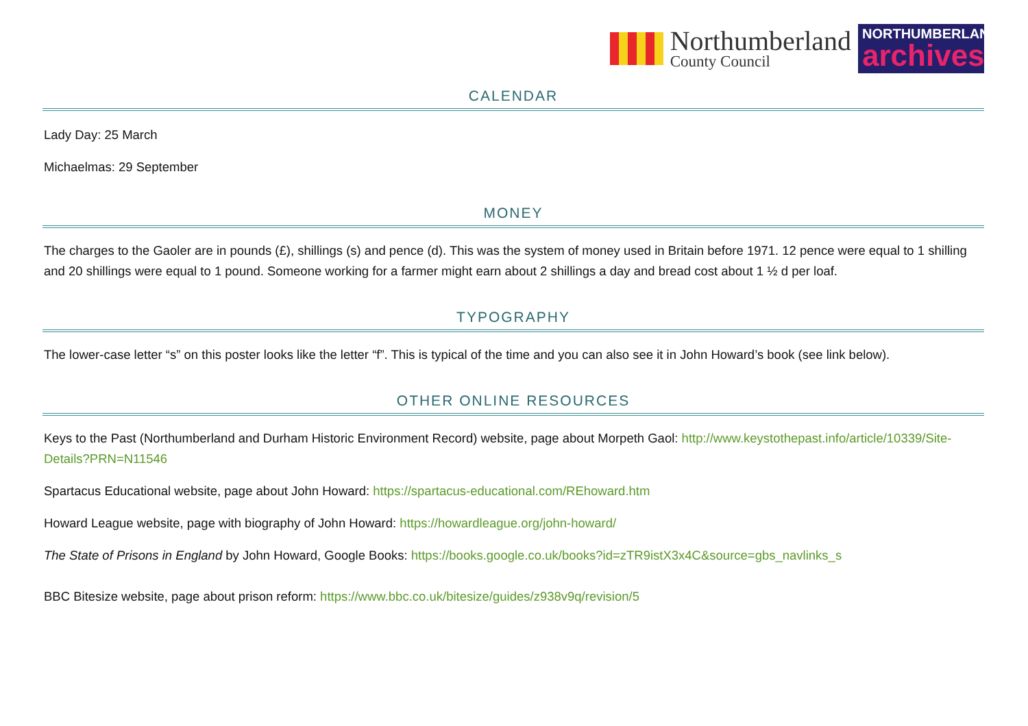Northumberland
County Council
NORTHUMBERLAND
archives
CALENDAR
Lady Day: 25 March
Michaelmas: 29 September
MONEY
The charges to the Gaoler are in pounds (£), shillings (s) and pence (d). This was the system of money used in Britain before 1971. 12 pence were equal to 1 shilling and 20 shillings were equal to 1 pound. Someone working for a farmer might earn about 2 shillings a day and bread cost about 1 ½ d per loaf.
TYPOGRAPHY
The lower-case letter “s” on this poster looks like the letter “f”. This is typical of the time and you can also see it in John Howard’s book (see link below).
OTHER ONLINE RESOURCES
Keys to the Past (Northumberland and Durham Historic Environment Record) website, page about Morpeth Gaol: http://www.keystothepast.info/article/10339/Site-Details?PRN=N11546
Spartacus Educational website, page about John Howard: https://spartacus-educational.com/REhoward.htm
Howard League website, page with biography of John Howard: https://howardleague.org/john-howard/
The State of Prisons in England by John Howard, Google Books: https://books.google.co.uk/books?id=zTR9istX3x4C&source=gbs_navlinks_s
BBC Bitesize website, page about prison reform: https://www.bbc.co.uk/bitesize/guides/z938v9q/revision/5